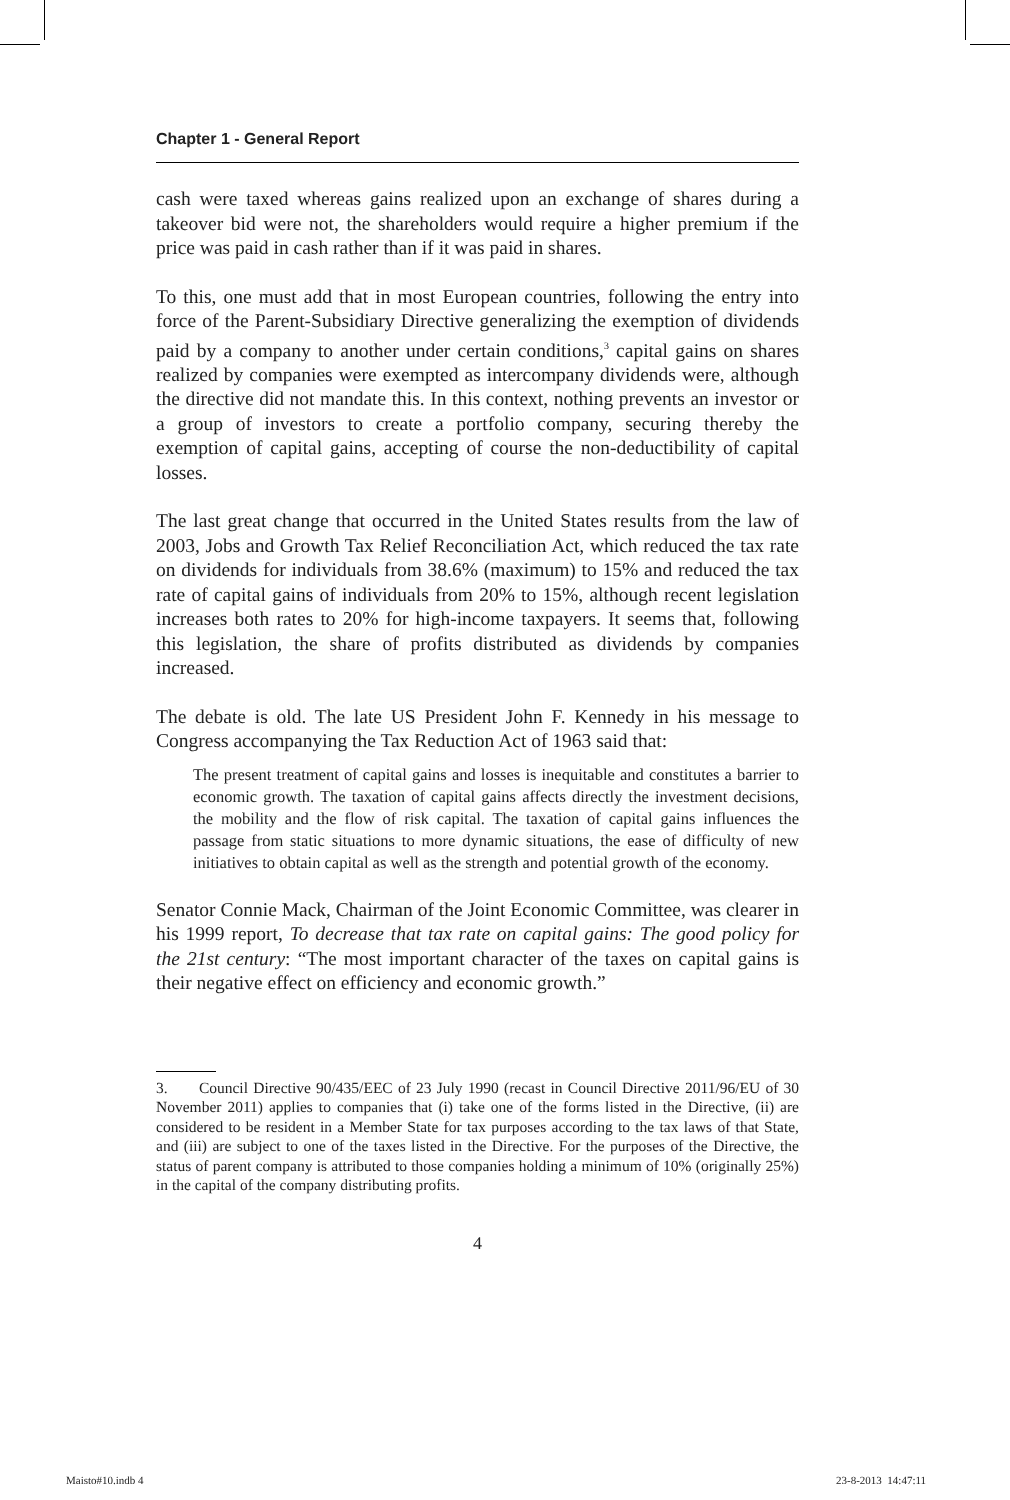Chapter 1 - General Report
cash were taxed whereas gains realized upon an exchange of shares during a takeover bid were not, the shareholders would require a higher premium if the price was paid in cash rather than if it was paid in shares.
To this, one must add that in most European countries, following the entry into force of the Parent-Subsidiary Directive generalizing the exemption of dividends paid by a company to another under certain conditions,<sup>3</sup> capital gains on shares realized by companies were exempted as intercompany dividends were, although the directive did not mandate this. In this context, nothing prevents an investor or a group of investors to create a portfolio company, securing thereby the exemption of capital gains, accepting of course the non-deductibility of capital losses.
The last great change that occurred in the United States results from the law of 2003, Jobs and Growth Tax Relief Reconciliation Act, which reduced the tax rate on dividends for individuals from 38.6% (maximum) to 15% and reduced the tax rate of capital gains of individuals from 20% to 15%, although recent legislation increases both rates to 20% for high-income taxpayers. It seems that, following this legislation, the share of profits distributed as dividends by companies increased.
The debate is old. The late US President John F. Kennedy in his message to Congress accompanying the Tax Reduction Act of 1963 said that:
The present treatment of capital gains and losses is inequitable and constitutes a barrier to economic growth. The taxation of capital gains affects directly the investment decisions, the mobility and the flow of risk capital. The taxation of capital gains influences the passage from static situations to more dynamic situations, the ease of difficulty of new initiatives to obtain capital as well as the strength and potential growth of the economy.
Senator Connie Mack, Chairman of the Joint Economic Committee, was clearer in his 1999 report, To decrease that tax rate on capital gains: The good policy for the 21st century: “The most important character of the taxes on capital gains is their negative effect on efficiency and economic growth.”
3. Council Directive 90/435/EEC of 23 July 1990 (recast in Council Directive 2011/96/EU of 30 November 2011) applies to companies that (i) take one of the forms listed in the Directive, (ii) are considered to be resident in a Member State for tax purposes according to the tax laws of that State, and (iii) are subject to one of the taxes listed in the Directive. For the purposes of the Directive, the status of parent company is attributed to those companies holding a minimum of 10% (originally 25%) in the capital of the company distributing profits.
4
Maisto#10.indb 4 23-8-2013 14:47:11